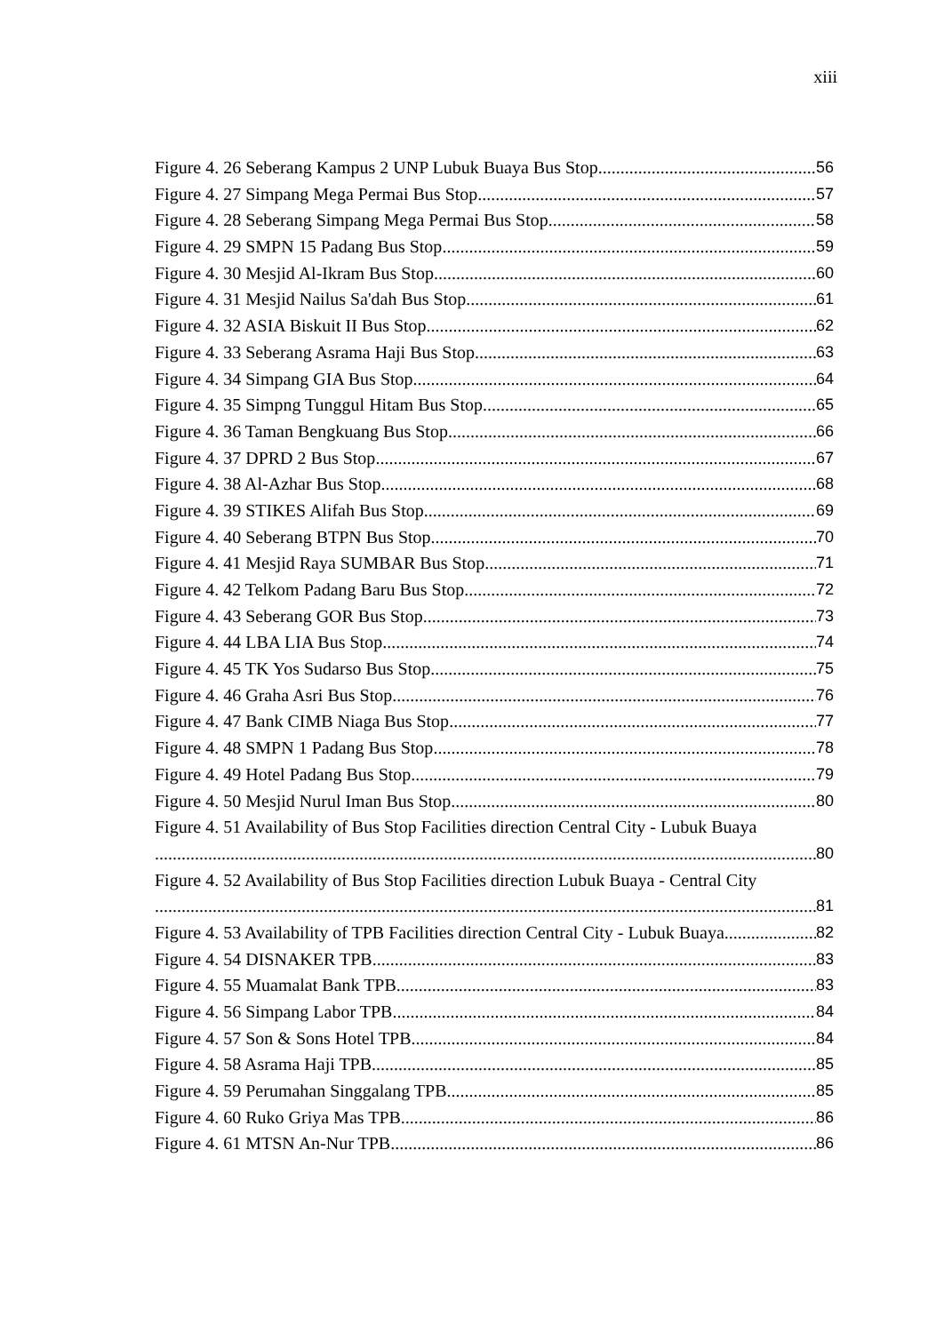xiii
Figure 4. 26 Seberang Kampus 2 UNP Lubuk Buaya Bus Stop 56
Figure 4. 27 Simpang Mega Permai Bus Stop 57
Figure 4. 28 Seberang Simpang Mega Permai Bus Stop 58
Figure 4. 29 SMPN 15 Padang Bus Stop 59
Figure 4. 30 Mesjid Al-Ikram Bus Stop 60
Figure 4. 31 Mesjid Nailus Sa'dah Bus Stop 61
Figure 4. 32 ASIA Biskuit II Bus Stop 62
Figure 4. 33 Seberang Asrama Haji Bus Stop 63
Figure 4. 34 Simpang GIA Bus Stop 64
Figure 4. 35 Simpng Tunggul Hitam Bus Stop 65
Figure 4. 36 Taman Bengkuang Bus Stop 66
Figure 4. 37 DPRD 2 Bus Stop 67
Figure 4. 38 Al-Azhar Bus Stop 68
Figure 4. 39 STIKES Alifah Bus Stop 69
Figure 4. 40 Seberang BTPN Bus Stop 70
Figure 4. 41 Mesjid Raya SUMBAR Bus Stop 71
Figure 4. 42 Telkom Padang Baru Bus Stop 72
Figure 4. 43 Seberang GOR Bus Stop 73
Figure 4. 44 LBA LIA Bus Stop 74
Figure 4. 45 TK Yos Sudarso Bus Stop 75
Figure 4. 46 Graha Asri Bus Stop 76
Figure 4. 47 Bank CIMB Niaga Bus Stop 77
Figure 4. 48 SMPN 1 Padang Bus Stop 78
Figure 4. 49 Hotel Padang Bus Stop 79
Figure 4. 50 Mesjid Nurul Iman Bus Stop 80
Figure 4. 51 Availability of Bus Stop Facilities direction Central City - Lubuk Buaya
80
Figure 4. 52 Availability of Bus Stop Facilities direction Lubuk Buaya - Central City
81
Figure 4. 53 Availability of TPB Facilities direction Central City - Lubuk Buaya 82
Figure 4. 54 DISNAKER TPB 83
Figure 4. 55 Muamalat Bank TPB 83
Figure 4. 56 Simpang Labor TPB 84
Figure 4. 57 Son & Sons Hotel TPB 84
Figure 4. 58 Asrama Haji TPB 85
Figure 4. 59 Perumahan Singgalang TPB 85
Figure 4. 60 Ruko Griya Mas TPB 86
Figure 4. 61 MTSN An-Nur TPB 86